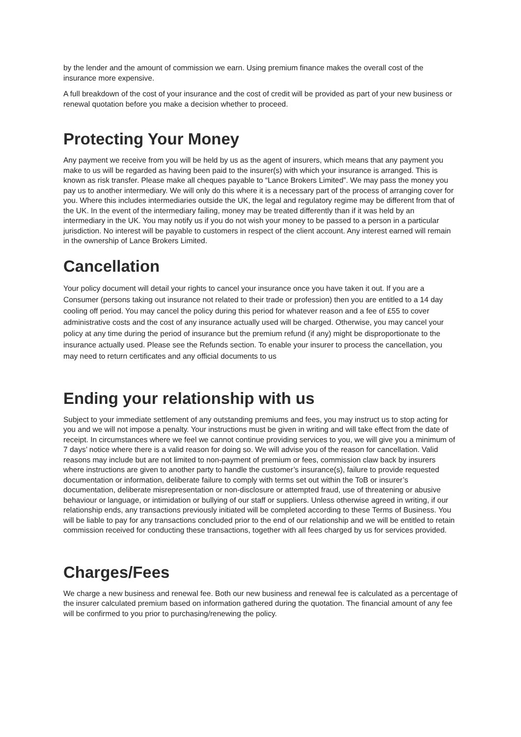by the lender and the amount of commission we earn. Using premium finance makes the overall cost of the insurance more expensive.
A full breakdown of the cost of your insurance and the cost of credit will be provided as part of your new business or renewal quotation before you make a decision whether to proceed.
Protecting Your Money
Any payment we receive from you will be held by us as the agent of insurers, which means that any payment you make to us will be regarded as having been paid to the insurer(s) with which your insurance is arranged. This is known as risk transfer. Please make all cheques payable to “Lance Brokers Limited”. We may pass the money you pay us to another intermediary. We will only do this where it is a necessary part of the process of arranging cover for you. Where this includes intermediaries outside the UK, the legal and regulatory regime may be different from that of the UK. In the event of the intermediary failing, money may be treated differently than if it was held by an intermediary in the UK. You may notify us if you do not wish your money to be passed to a person in a particular jurisdiction. No interest will be payable to customers in respect of the client account. Any interest earned will remain in the ownership of Lance Brokers Limited.
Cancellation
Your policy document will detail your rights to cancel your insurance once you have taken it out. If you are a Consumer (persons taking out insurance not related to their trade or profession) then you are entitled to a 14 day cooling off period. You may cancel the policy during this period for whatever reason and a fee of £55 to cover administrative costs and the cost of any insurance actually used will be charged. Otherwise, you may cancel your policy at any time during the period of insurance but the premium refund (if any) might be disproportionate to the insurance actually used. Please see the Refunds section. To enable your insurer to process the cancellation, you may need to return certificates and any official documents to us
Ending your relationship with us
Subject to your immediate settlement of any outstanding premiums and fees, you may instruct us to stop acting for you and we will not impose a penalty. Your instructions must be given in writing and will take effect from the date of receipt. In circumstances where we feel we cannot continue providing services to you, we will give you a minimum of 7 days’ notice where there is a valid reason for doing so. We will advise you of the reason for cancellation. Valid reasons may include but are not limited to non-payment of premium or fees, commission claw back by insurers where instructions are given to another party to handle the customer’s insurance(s), failure to provide requested documentation or information, deliberate failure to comply with terms set out within the ToB or insurer’s documentation, deliberate misrepresentation or non-disclosure or attempted fraud, use of threatening or abusive behaviour or language, or intimidation or bullying of our staff or suppliers. Unless otherwise agreed in writing, if our relationship ends, any transactions previously initiated will be completed according to these Terms of Business. You will be liable to pay for any transactions concluded prior to the end of our relationship and we will be entitled to retain commission received for conducting these transactions, together with all fees charged by us for services provided.
Charges/Fees
We charge a new business and renewal fee. Both our new business and renewal fee is calculated as a percentage of the insurer calculated premium based on information gathered during the quotation. The financial amount of any fee will be confirmed to you prior to purchasing/renewing the policy.